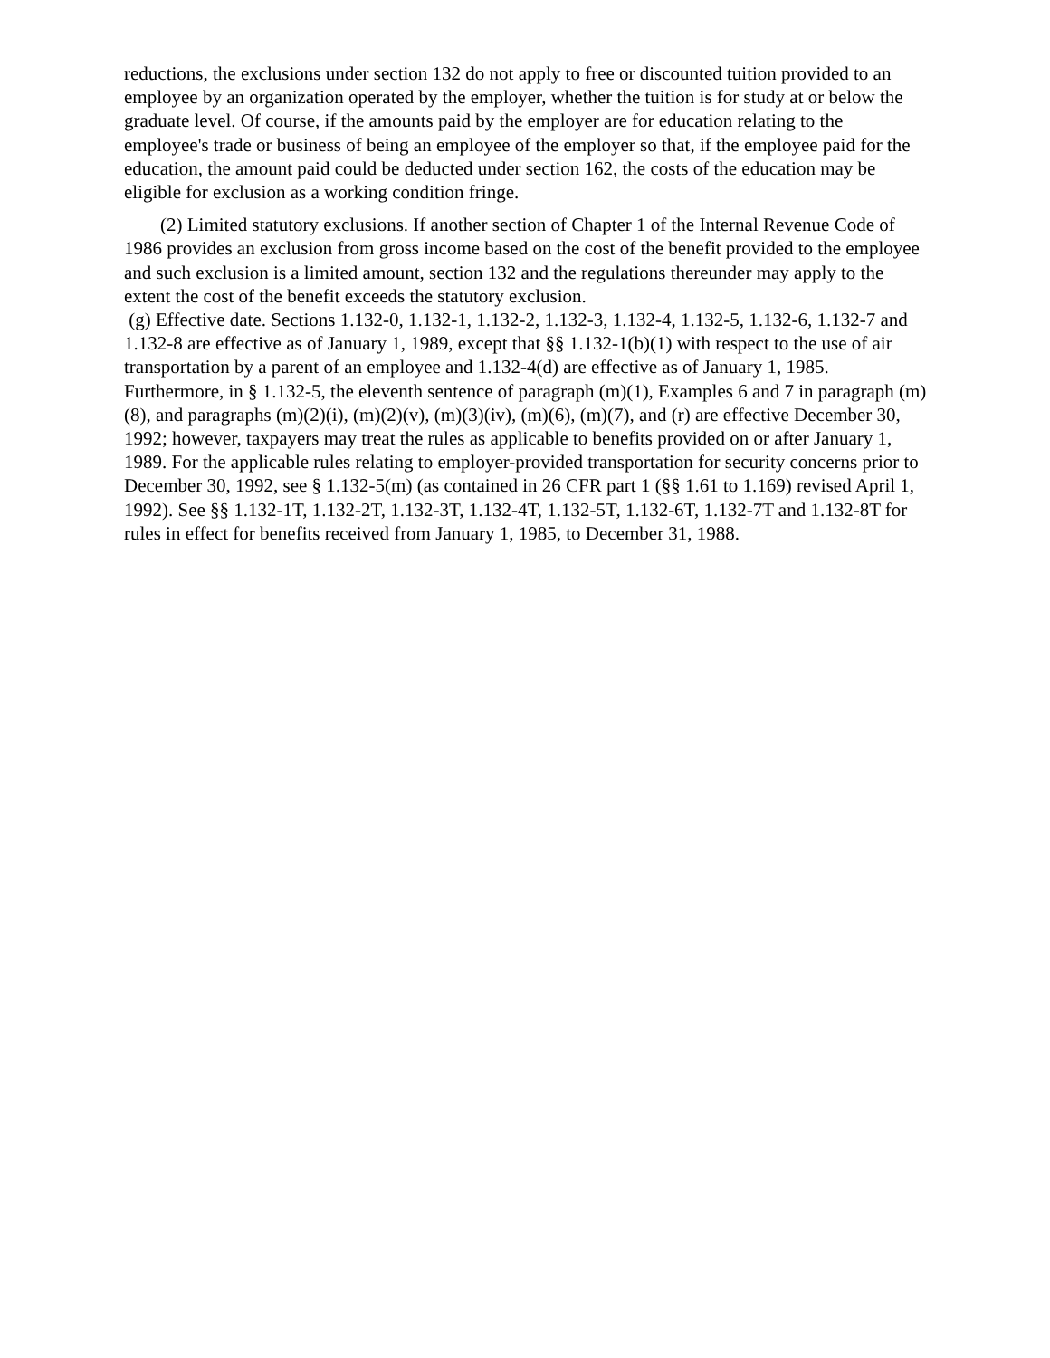reductions, the exclusions under section 132 do not apply to free or discounted tuition provided to an employee by an organization operated by the employer, whether the tuition is for study at or below the graduate level. Of course, if the amounts paid by the employer are for education relating to the employee's trade or business of being an employee of the employer so that, if the employee paid for the education, the amount paid could be deducted under section 162, the costs of the education may be eligible for exclusion as a working condition fringe.
(2) Limited statutory exclusions. If another section of Chapter 1 of the Internal Revenue Code of 1986 provides an exclusion from gross income based on the cost of the benefit provided to the employee and such exclusion is a limited amount, section 132 and the regulations thereunder may apply to the extent the cost of the benefit exceeds the statutory exclusion.
(g) Effective date. Sections 1.132-0, 1.132-1, 1.132-2, 1.132-3, 1.132-4, 1.132-5, 1.132-6, 1.132-7 and 1.132-8 are effective as of January 1, 1989, except that §§ 1.132-1(b)(1) with respect to the use of air transportation by a parent of an employee and 1.132-4(d) are effective as of January 1, 1985. Furthermore, in § 1.132-5, the eleventh sentence of paragraph (m)(1), Examples 6 and 7 in paragraph (m)(8), and paragraphs (m)(2)(i), (m)(2)(v), (m)(3)(iv), (m)(6), (m)(7), and (r) are effective December 30, 1992; however, taxpayers may treat the rules as applicable to benefits provided on or after January 1, 1989. For the applicable rules relating to employer-provided transportation for security concerns prior to December 30, 1992, see § 1.132-5(m) (as contained in 26 CFR part 1 (§§ 1.61 to 1.169) revised April 1, 1992). See §§ 1.132-1T, 1.132-2T, 1.132-3T, 1.132-4T, 1.132-5T, 1.132-6T, 1.132-7T and 1.132-8T for rules in effect for benefits received from January 1, 1985, to December 31, 1988.